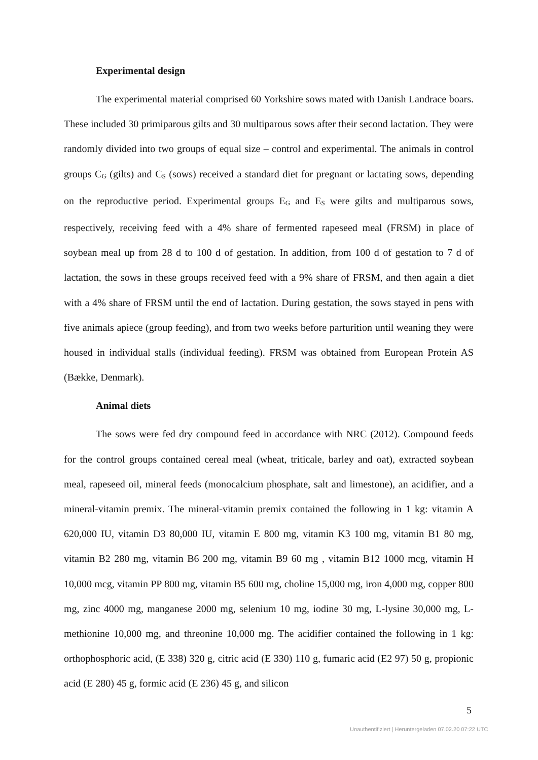Experimental design
The experimental material comprised 60 Yorkshire sows mated with Danish Landrace boars. These included 30 primiparous gilts and 30 multiparous sows after their second lactation. They were randomly divided into two groups of equal size – control and experimental. The animals in control groups C<sub>G</sub> (gilts) and C<sub>S</sub> (sows) received a standard diet for pregnant or lactating sows, depending on the reproductive period. Experimental groups E<sub>G</sub> and E<sub>S</sub> were gilts and multiparous sows, respectively, receiving feed with a 4% share of fermented rapeseed meal (FRSM) in place of soybean meal up from 28 d to 100 d of gestation. In addition, from 100 d of gestation to 7 d of lactation, the sows in these groups received feed with a 9% share of FRSM, and then again a diet with a 4% share of FRSM until the end of lactation. During gestation, the sows stayed in pens with five animals apiece (group feeding), and from two weeks before parturition until weaning they were housed in individual stalls (individual feeding). FRSM was obtained from European Protein AS (Bække, Denmark).
Animal diets
The sows were fed dry compound feed in accordance with NRC (2012). Compound feeds for the control groups contained cereal meal (wheat, triticale, barley and oat), extracted soybean meal, rapeseed oil, mineral feeds (monocalcium phosphate, salt and limestone), an acidifier, and a mineral-vitamin premix. The mineral-vitamin premix contained the following in 1 kg: vitamin A 620,000 IU, vitamin D3 80,000 IU, vitamin E 800 mg, vitamin K3 100 mg, vitamin B1 80 mg, vitamin B2 280 mg, vitamin B6 200 mg, vitamin B9 60 mg , vitamin B12 1000 mcg, vitamin H 10,000 mcg, vitamin PP 800 mg, vitamin B5 600 mg, choline 15,000 mg, iron 4,000 mg, copper 800 mg, zinc 4000 mg, manganese 2000 mg, selenium 10 mg, iodine 30 mg, L-lysine 30,000 mg, L-methionine 10,000 mg, and threonine 10,000 mg. The acidifier contained the following in 1 kg: orthophosphoric acid, (E 338) 320 g, citric acid (E 330) 110 g, fumaric acid (E2 97) 50 g, propionic acid (E 280) 45 g, formic acid (E 236) 45 g, and silicon
5
Unauthentifiziert | Heruntergeladen 07.02.20 07:22 UTC